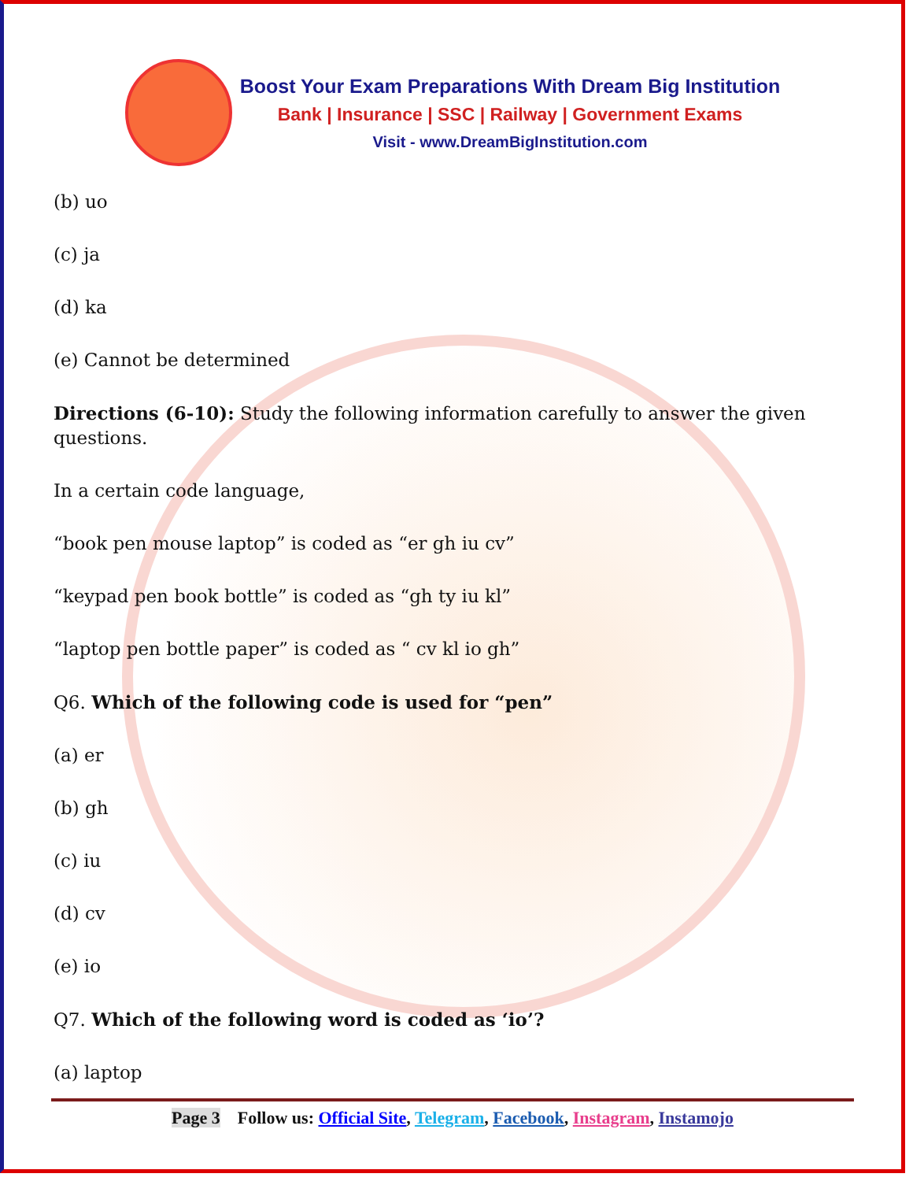Boost Your Exam Preparations With Dream Big Institution
Bank | Insurance | SSC | Railway | Government Exams
Visit - www.DreamBigInstitution.com
(b) uo
(c) ja
(d) ka
(e) Cannot be determined
Directions (6-10): Study the following information carefully to answer the given questions.
In a certain code language,
“book pen mouse laptop” is coded as “er gh iu cv”
“keypad pen book bottle” is coded as “gh ty iu kl”
“laptop pen bottle paper” is coded as “ cv kl io gh”
Q6. Which of the following code is used for “pen”
(a) er
(b) gh
(c) iu
(d) cv
(e) io
Q7. Which of the following word is coded as ‘io’?
(a) laptop
Page 3 Follow us: Official Site, Telegram, Facebook, Instagram, Instamojo